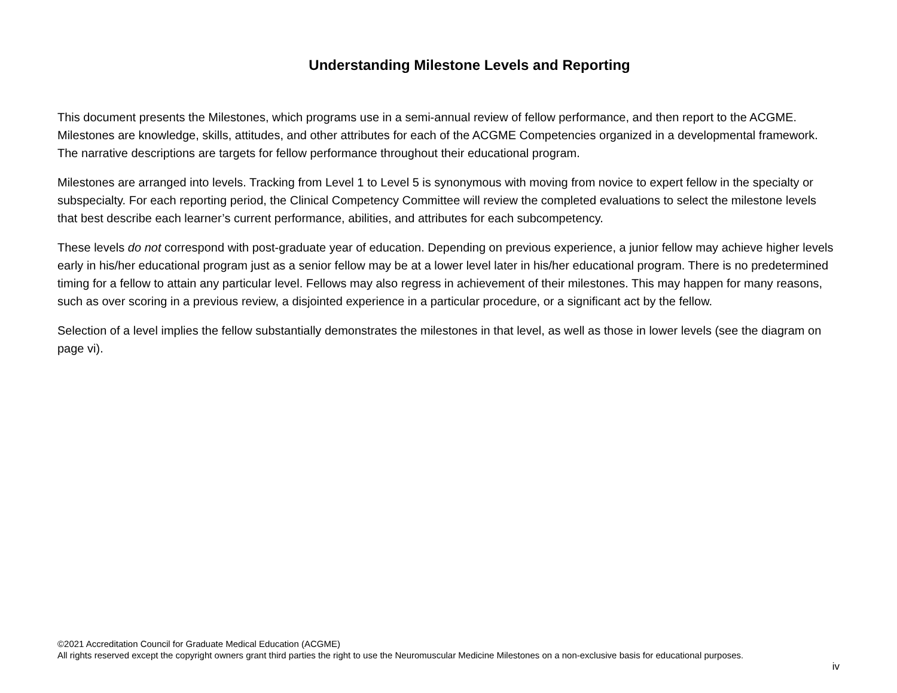Understanding Milestone Levels and Reporting
This document presents the Milestones, which programs use in a semi-annual review of fellow performance, and then report to the ACGME. Milestones are knowledge, skills, attitudes, and other attributes for each of the ACGME Competencies organized in a developmental framework. The narrative descriptions are targets for fellow performance throughout their educational program.
Milestones are arranged into levels. Tracking from Level 1 to Level 5 is synonymous with moving from novice to expert fellow in the specialty or subspecialty. For each reporting period, the Clinical Competency Committee will review the completed evaluations to select the milestone levels that best describe each learner’s current performance, abilities, and attributes for each subcompetency.
These levels do not correspond with post-graduate year of education. Depending on previous experience, a junior fellow may achieve higher levels early in his/her educational program just as a senior fellow may be at a lower level later in his/her educational program. There is no predetermined timing for a fellow to attain any particular level. Fellows may also regress in achievement of their milestones. This may happen for many reasons, such as over scoring in a previous review, a disjointed experience in a particular procedure, or a significant act by the fellow.
Selection of a level implies the fellow substantially demonstrates the milestones in that level, as well as those in lower levels (see the diagram on page vi).
©2021 Accreditation Council for Graduate Medical Education (ACGME)
All rights reserved except the copyright owners grant third parties the right to use the Neuromuscular Medicine Milestones on a non-exclusive basis for educational purposes.
iv